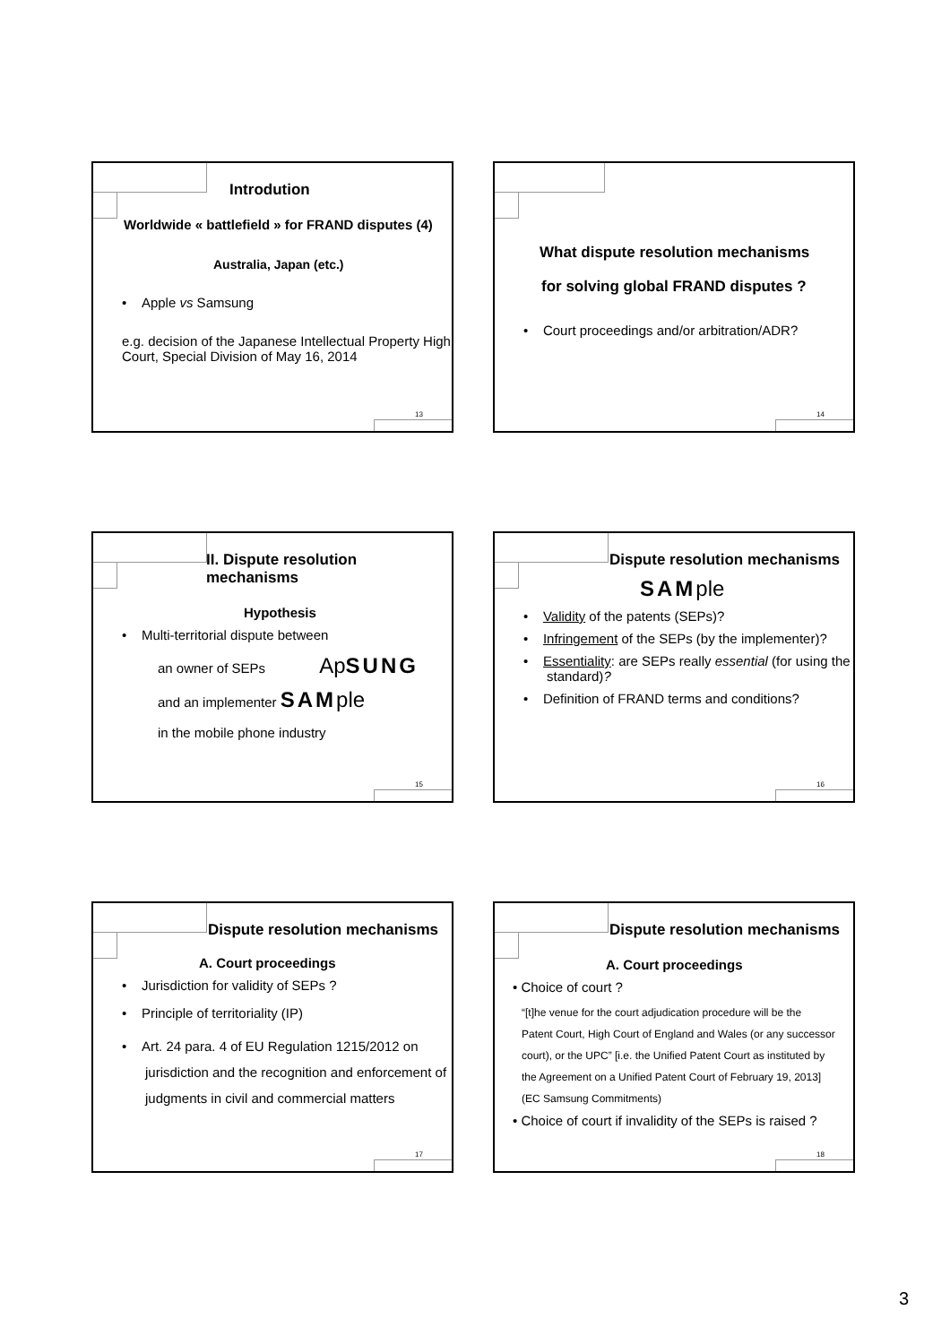Introdution
Worldwide « battlefield » for FRAND disputes (4)
Australia, Japan (etc.)
• Apple vs Samsung
e.g. decision of the Japanese Intellectual Property High Court, Special Division of May 16, 2014
13
What dispute resolution mechanisms
for solving global FRAND disputes ?
• Court proceedings and/or arbitration/ADR?
14
II. Dispute resolution mechanisms
Hypothesis
• Multi-territorial dispute between
an owner of SEPs ApSUNG
and an implementer SAM ple
in the mobile phone industry
15
Dispute resolution mechanisms
SAM ple
• Validity of the patents (SEPs)?
• Infringement of the SEPs (by the implementer)?
• Essentiality: are SEPs really essential (for using the standard)?
• Definition of FRAND terms and conditions?
16
Dispute resolution mechanisms
A. Court proceedings
• Jurisdiction for validity of SEPs ?
• Principle of territoriality (IP)
• Art. 24 para. 4 of EU Regulation 1215/2012 on jurisdiction and the recognition and enforcement of judgments in civil and commercial matters
17
Dispute resolution mechanisms
A. Court proceedings
• Choice of court ?
“[t]he venue for the court adjudication procedure will be the Patent Court, High Court of England and Wales (or any successor court), or the UPC” [i.e. the Unified Patent Court as instituted by the Agreement on a Unified Patent Court of February 19, 2013] (EC Samsung Commitments)
• Choice of court if invalidity of the SEPs is raised ?
18
3